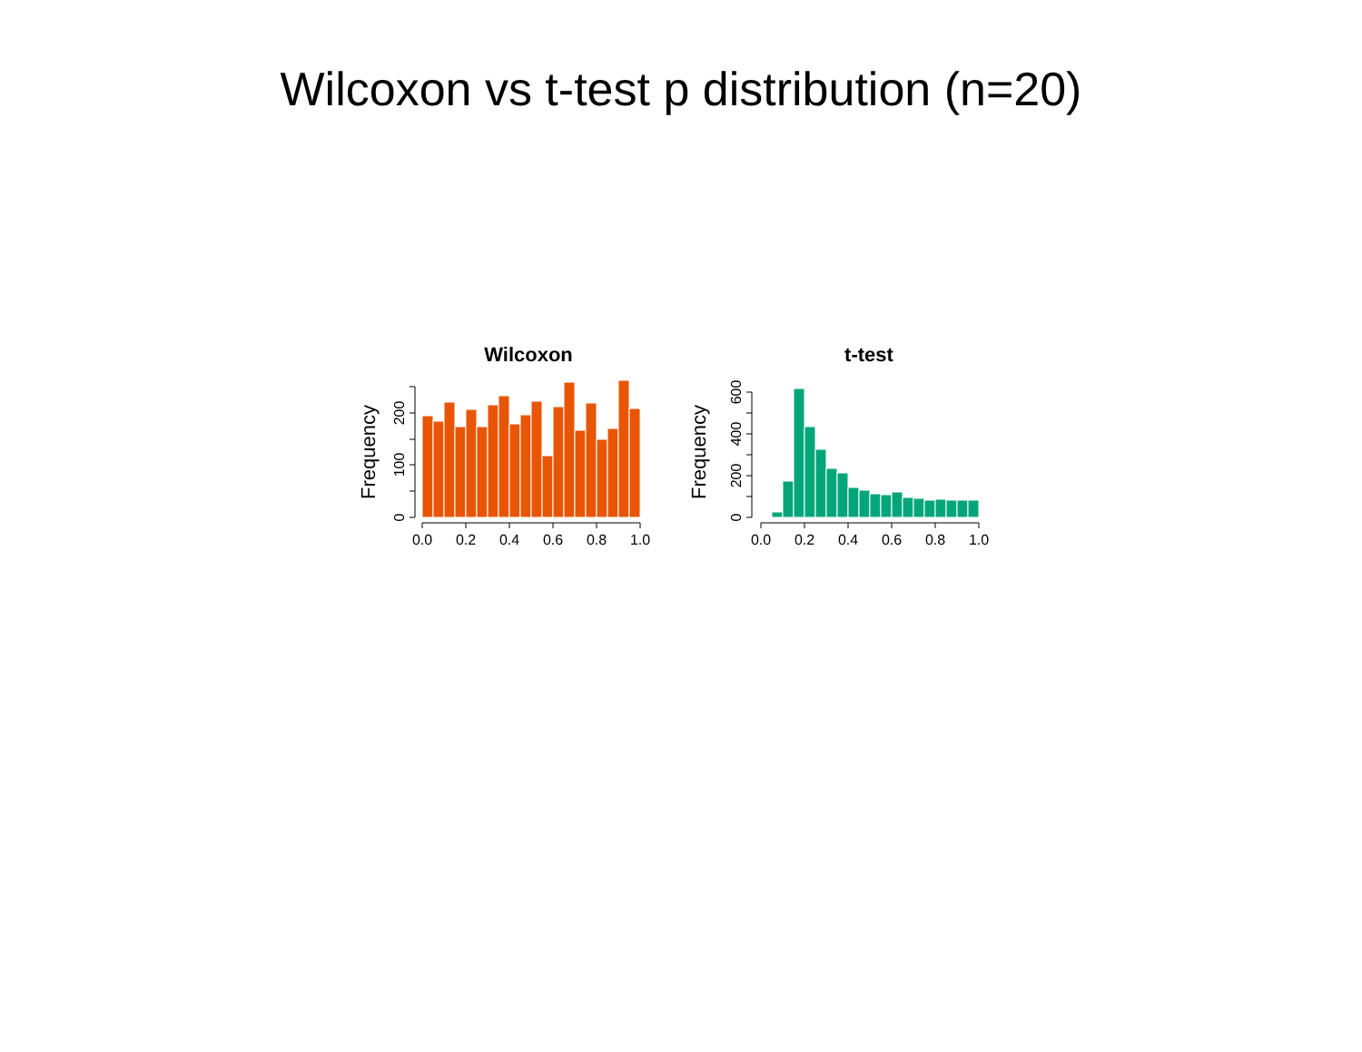Wilcoxon vs t-test p distribution (n=20)
Wilcoxon
Frequency
0.0
0.2
0.4
0.6
0.8
1.0
0
100
200
t-test
Frequency
0.0
0.2
0.4
0.6
0.8
1.0
0
200
400
600